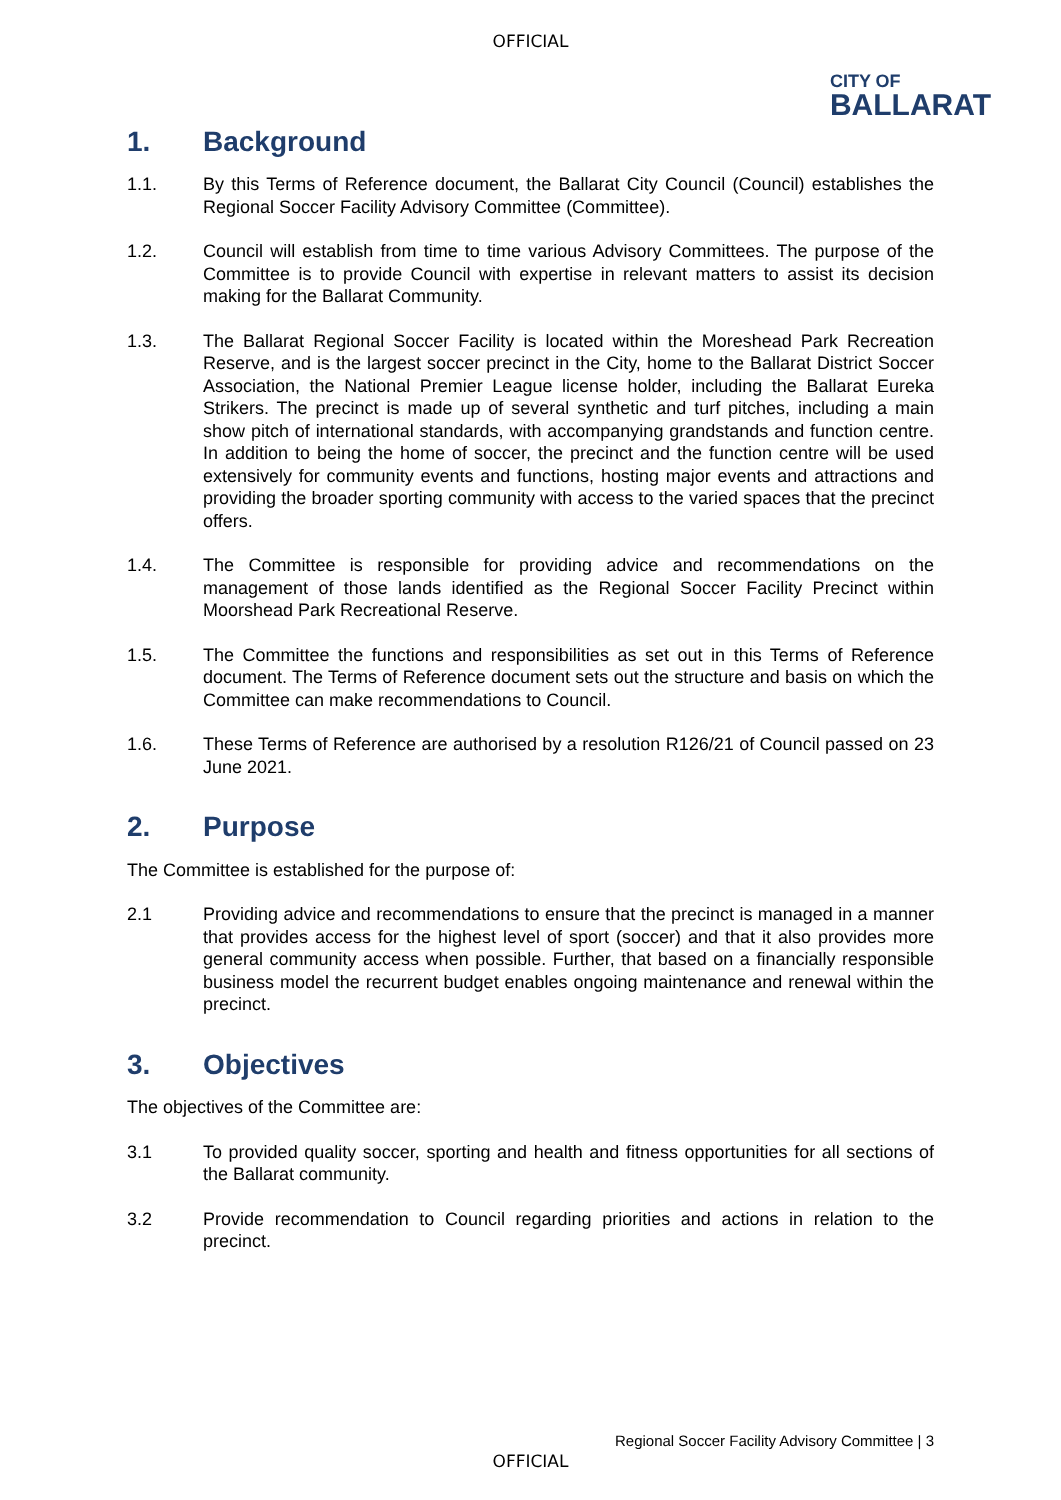OFFICIAL
CITY OF
BALLARAT
1. Background
1.1. By this Terms of Reference document, the Ballarat City Council (Council) establishes the Regional Soccer Facility Advisory Committee (Committee).
1.2. Council will establish from time to time various Advisory Committees. The purpose of the Committee is to provide Council with expertise in relevant matters to assist its decision making for the Ballarat Community.
1.3. The Ballarat Regional Soccer Facility is located within the Moreshead Park Recreation Reserve, and is the largest soccer precinct in the City, home to the Ballarat District Soccer Association, the National Premier League license holder, including the Ballarat Eureka Strikers. The precinct is made up of several synthetic and turf pitches, including a main show pitch of international standards, with accompanying grandstands and function centre. In addition to being the home of soccer, the precinct and the function centre will be used extensively for community events and functions, hosting major events and attractions and providing the broader sporting community with access to the varied spaces that the precinct offers.
1.4. The Committee is responsible for providing advice and recommendations on the management of those lands identified as the Regional Soccer Facility Precinct within Moorshead Park Recreational Reserve.
1.5. The Committee the functions and responsibilities as set out in this Terms of Reference document. The Terms of Reference document sets out the structure and basis on which the Committee can make recommendations to Council.
1.6. These Terms of Reference are authorised by a resolution R126/21 of Council passed on 23 June 2021.
2. Purpose
The Committee is established for the purpose of:
2.1 Providing advice and recommendations to ensure that the precinct is managed in a manner that provides access for the highest level of sport (soccer) and that it also provides more general community access when possible. Further, that based on a financially responsible business model the recurrent budget enables ongoing maintenance and renewal within the precinct.
3. Objectives
The objectives of the Committee are:
3.1 To provided quality soccer, sporting and health and fitness opportunities for all sections of the Ballarat community.
3.2 Provide recommendation to Council regarding priorities and actions in relation to the precinct.
Regional Soccer Facility Advisory Committee | 3
OFFICIAL